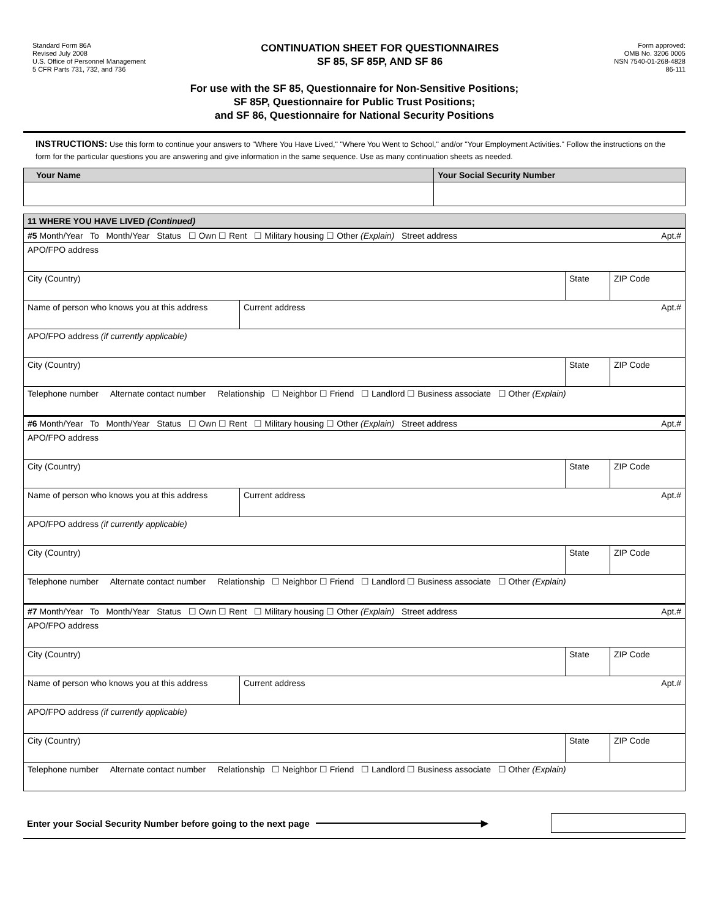Standard Form 86A
Revised July 2008
U.S. Office of Personnel Management
5 CFR Parts 731, 732, and 736
CONTINUATION SHEET FOR QUESTIONNAIRES
SF 85, SF 85P, AND SF 86
Form approved:
OMB No. 3206 0005
NSN 7540-01-268-4828
86-111
For use with the SF 85, Questionnaire for Non-Sensitive Positions;
SF 85P, Questionnaire for Public Trust Positions;
and SF 86, Questionnaire for National Security Positions
INSTRUCTIONS: Use this form to continue your answers to "Where You Have Lived," "Where You Went to School," and/or "Your Employment Activities." Follow the instructions on the form for the particular questions you are answering and give information in the same sequence. Use as many continuation sheets as needed.
| Your Name | Your Social Security Number |
| 11 WHERE YOU HAVE LIVED (Continued) |
| #5 Month/Year To Month/Year Status ☐ Own ☐ Rent ☐ Military housing ☐ Other (Explain) Street address Apt.# | | | |
| APO/FPO address | | | |
| City (Country) | | State | ZIP Code |
| Name of person who knows you at this address | Current address Apt.# | | |
| APO/FPO address (if currently applicable) | | | |
| City (Country) | | State | ZIP Code |
| Telephone number Alternate contact number Relationship ☐ Neighbor ☐ Friend ☐ Landlord ☐ Business associate ☐ Other (Explain) | | | |
| #6 Month/Year To Month/Year Status ☐ Own ☐ Rent ☐ Military housing ☐ Other (Explain) Street address Apt.# | | | |
| APO/FPO address | | | |
| City (Country) | | State | ZIP Code |
| Name of person who knows you at this address | Current address Apt.# | | |
| APO/FPO address (if currently applicable) | | | |
| City (Country) | | State | ZIP Code |
| Telephone number Alternate contact number Relationship ☐ Neighbor ☐ Friend ☐ Landlord ☐ Business associate ☐ Other (Explain) | | | |
| #7 Month/Year To Month/Year Status ☐ Own ☐ Rent ☐ Military housing ☐ Other (Explain) Street address Apt.# | | | |
| APO/FPO address | | | |
| City (Country) | | State | ZIP Code |
| Name of person who knows you at this address | Current address Apt.# | | |
| APO/FPO address (if currently applicable) | | | |
| City (Country) | | State | ZIP Code |
| Telephone number Alternate contact number Relationship ☐ Neighbor ☐ Friend ☐ Landlord ☐ Business associate ☐ Other (Explain) | | | |
Enter your Social Security Number before going to the next page ▶